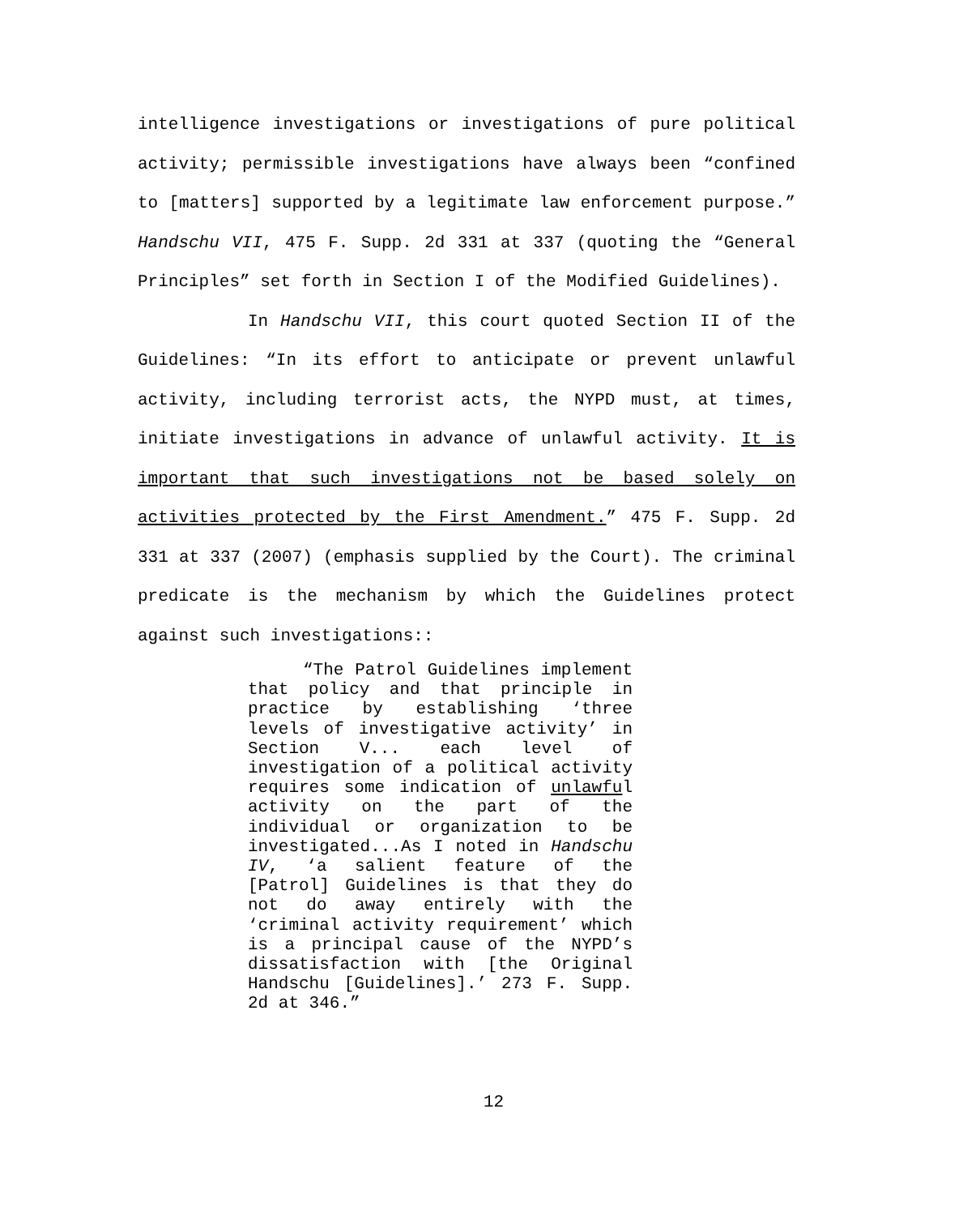intelligence investigations or investigations of pure political activity; permissible investigations have always been “confined to [matters] supported by a legitimate law enforcement purpose.” Handschu VII, 475 F. Supp. 2d 331 at 337 (quoting the “General Principles” set forth in Section I of the Modified Guidelines).
In Handschu VII, this court quoted Section II of the Guidelines: “In its effort to anticipate or prevent unlawful activity, including terrorist acts, the NYPD must, at times, initiate investigations in advance of unlawful activity. It is important that such investigations not be based solely on activities protected by the First Amendment.” 475 F. Supp. 2d 331 at 337 (2007) (emphasis supplied by the Court). The criminal predicate is the mechanism by which the Guidelines protect against such investigations::
“The Patrol Guidelines implement that policy and that principle in practice by establishing ‘three levels of investigative activity’ in Section V... each level of investigation of a political activity requires some indication of unlawful activity on the part of the individual or organization to be investigated...As I noted in Handschu IV, ‘a salient feature of the [Patrol] Guidelines is that they do not do away entirely with the ‘criminal activity requirement’ which is a principal cause of the NYPD’s dissatisfaction with [the Original Handschu [Guidelines].’ 273 F. Supp. 2d at 346.”
12